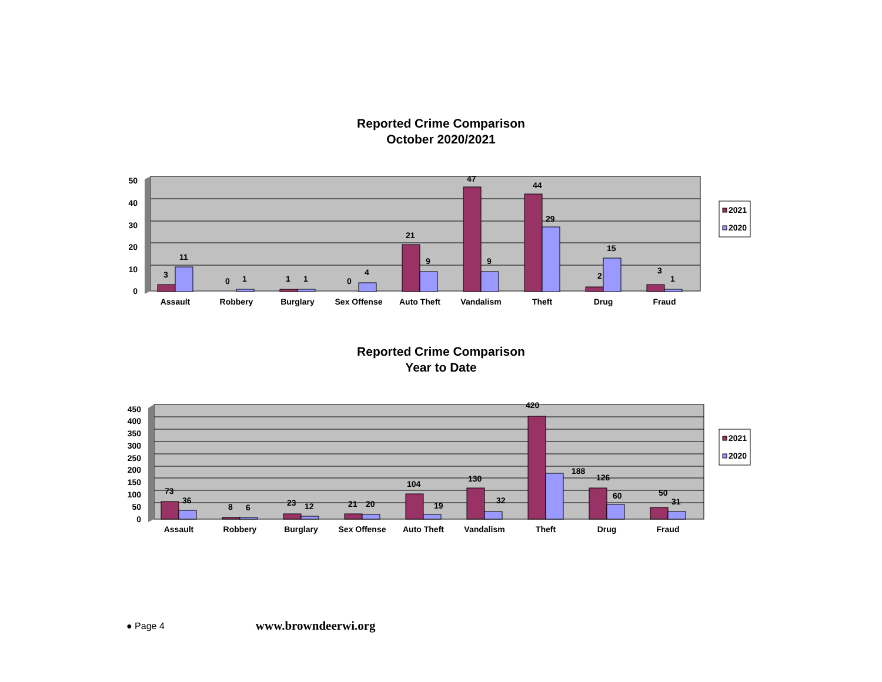Reported Crime Comparison
October 2020/2021
50
40
30
20
10
0
3
11
0
1
1
1
0
4
21
9
47
9
44
29
2
15
3
1
Assault
Robbery
Burglary
Sex Offense
Auto Theft
Vandalism
Theft
Drug
Fraud
2021
2020
Reported Crime Comparison
Year to Date
450
400
350
300
250
200
150
100
50
0
73
36
8
6
23
12
21
20
104
19
130
32
420
188
126
60
50
31
Assault
Robbery
Burglary
Sex Offense
Auto Theft
Vandalism
Theft
Drug
Fraud
2021
2020
● Page 4 www.browndeerwi.org